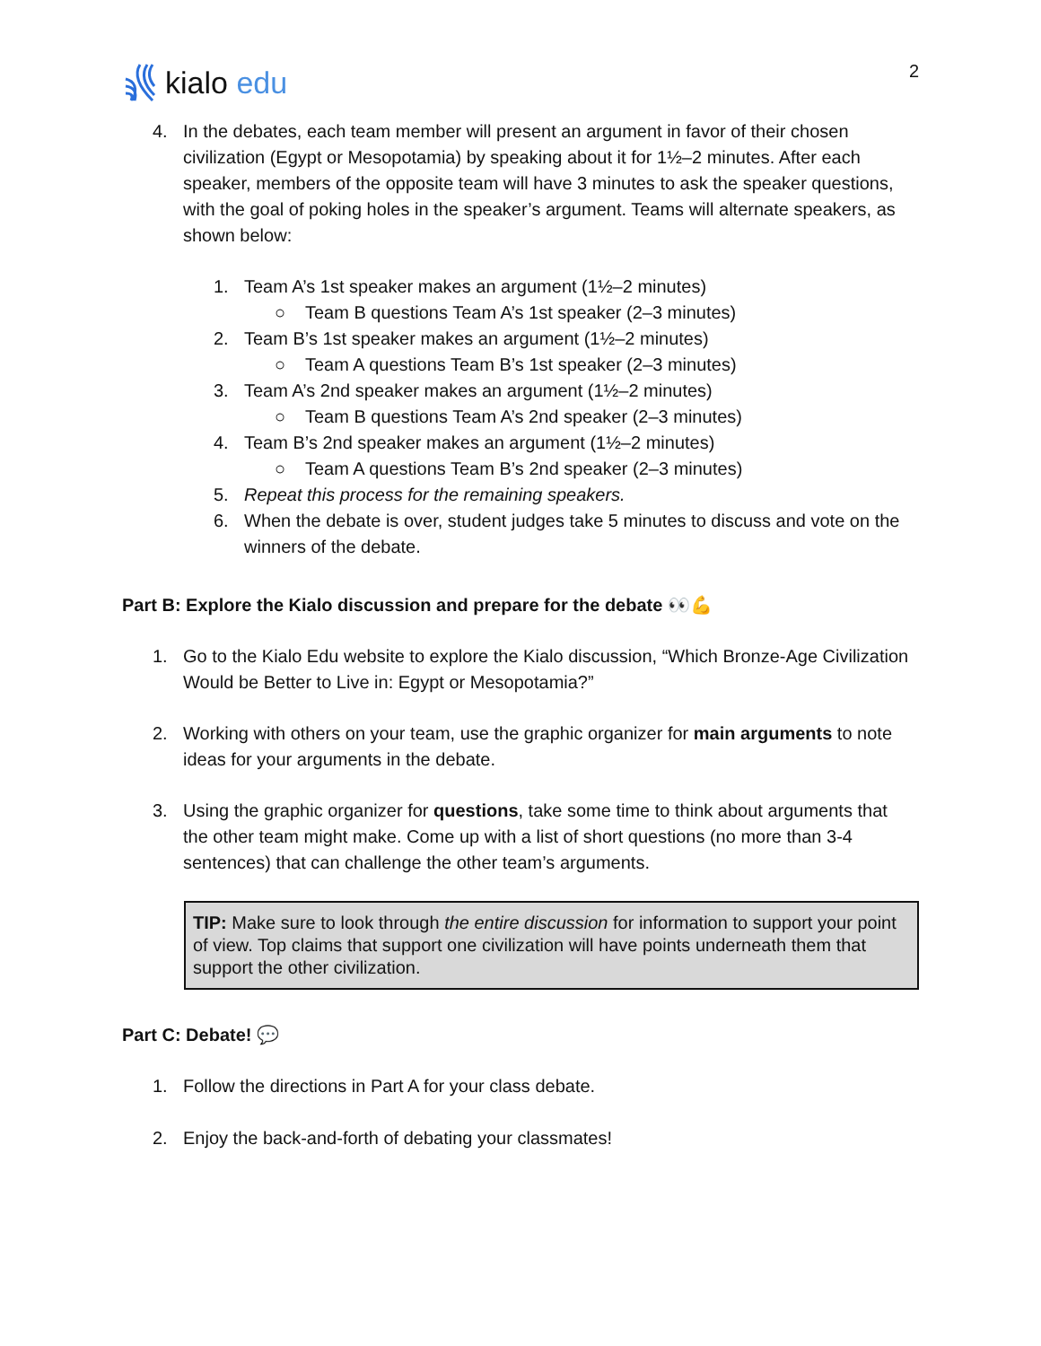kialo edu
2
4. In the debates, each team member will present an argument in favor of their chosen civilization (Egypt or Mesopotamia) by speaking about it for 1½–2 minutes. After each speaker, members of the opposite team will have 3 minutes to ask the speaker questions, with the goal of poking holes in the speaker’s argument. Teams will alternate speakers, as shown below:
1. Team A’s 1st speaker makes an argument (1½–2 minutes)
○ Team B questions Team A’s 1st speaker (2–3 minutes)
2. Team B’s 1st speaker makes an argument (1½–2 minutes)
○ Team A questions Team B’s 1st speaker (2–3 minutes)
3. Team A’s 2nd speaker makes an argument (1½–2 minutes)
○ Team B questions Team A’s 2nd speaker (2–3 minutes)
4. Team B’s 2nd speaker makes an argument (1½–2 minutes)
○ Team A questions Team B’s 2nd speaker (2–3 minutes)
5. Repeat this process for the remaining speakers.
6. When the debate is over, student judges take 5 minutes to discuss and vote on the winners of the debate.
Part B: Explore the Kialo discussion and prepare for the debate 👀💪
1. Go to the Kialo Edu website to explore the Kialo discussion, “Which Bronze-Age Civilization Would be Better to Live in: Egypt or Mesopotamia?”
2. Working with others on your team, use the graphic organizer for main arguments to note ideas for your arguments in the debate.
3. Using the graphic organizer for questions, take some time to think about arguments that the other team might make. Come up with a list of short questions (no more than 3-4 sentences) that can challenge the other team’s arguments.
TIP: Make sure to look through the entire discussion for information to support your point of view. Top claims that support one civilization will have points underneath them that support the other civilization.
Part C: Debate! 💬
1. Follow the directions in Part A for your class debate.
2. Enjoy the back-and-forth of debating your classmates!